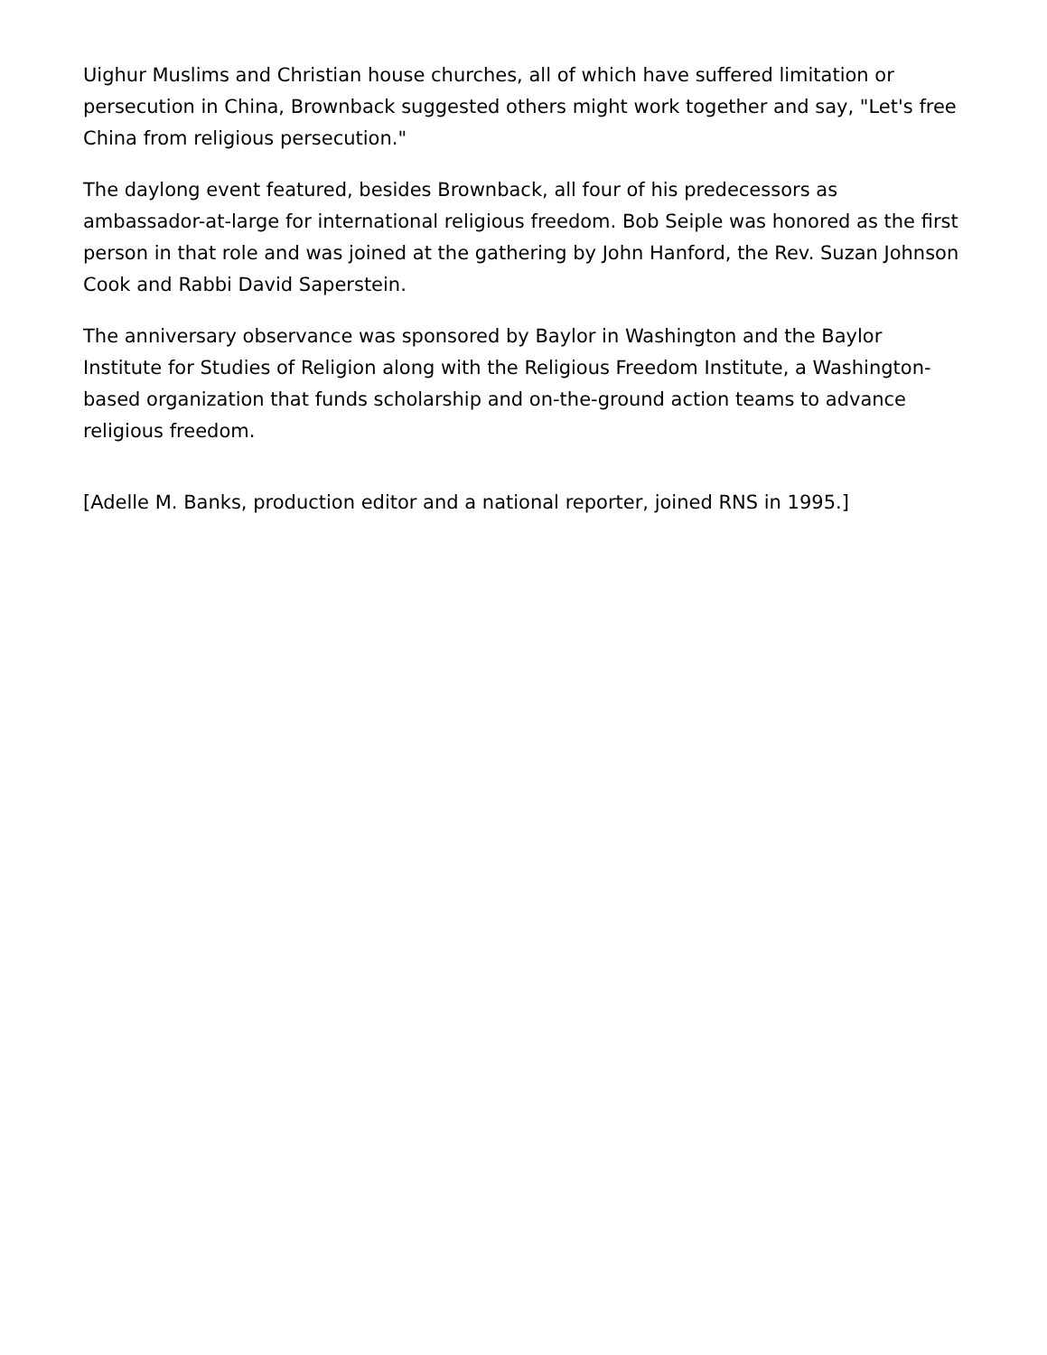Uighur Muslims and Christian house churches, all of which have suffered limitation or persecution in China, Brownback suggested others might work together and say, "Let's free China from religious persecution."
The daylong event featured, besides Brownback, all four of his predecessors as ambassador-at-large for international religious freedom. Bob Seiple was honored as the first person in that role and was joined at the gathering by John Hanford, the Rev. Suzan Johnson Cook and Rabbi David Saperstein.
The anniversary observance was sponsored by Baylor in Washington and the Baylor Institute for Studies of Religion along with the Religious Freedom Institute, a Washington-based organization that funds scholarship and on-the-ground action teams to advance religious freedom.
[Adelle M. Banks, production editor and a national reporter, joined RNS in 1995.]